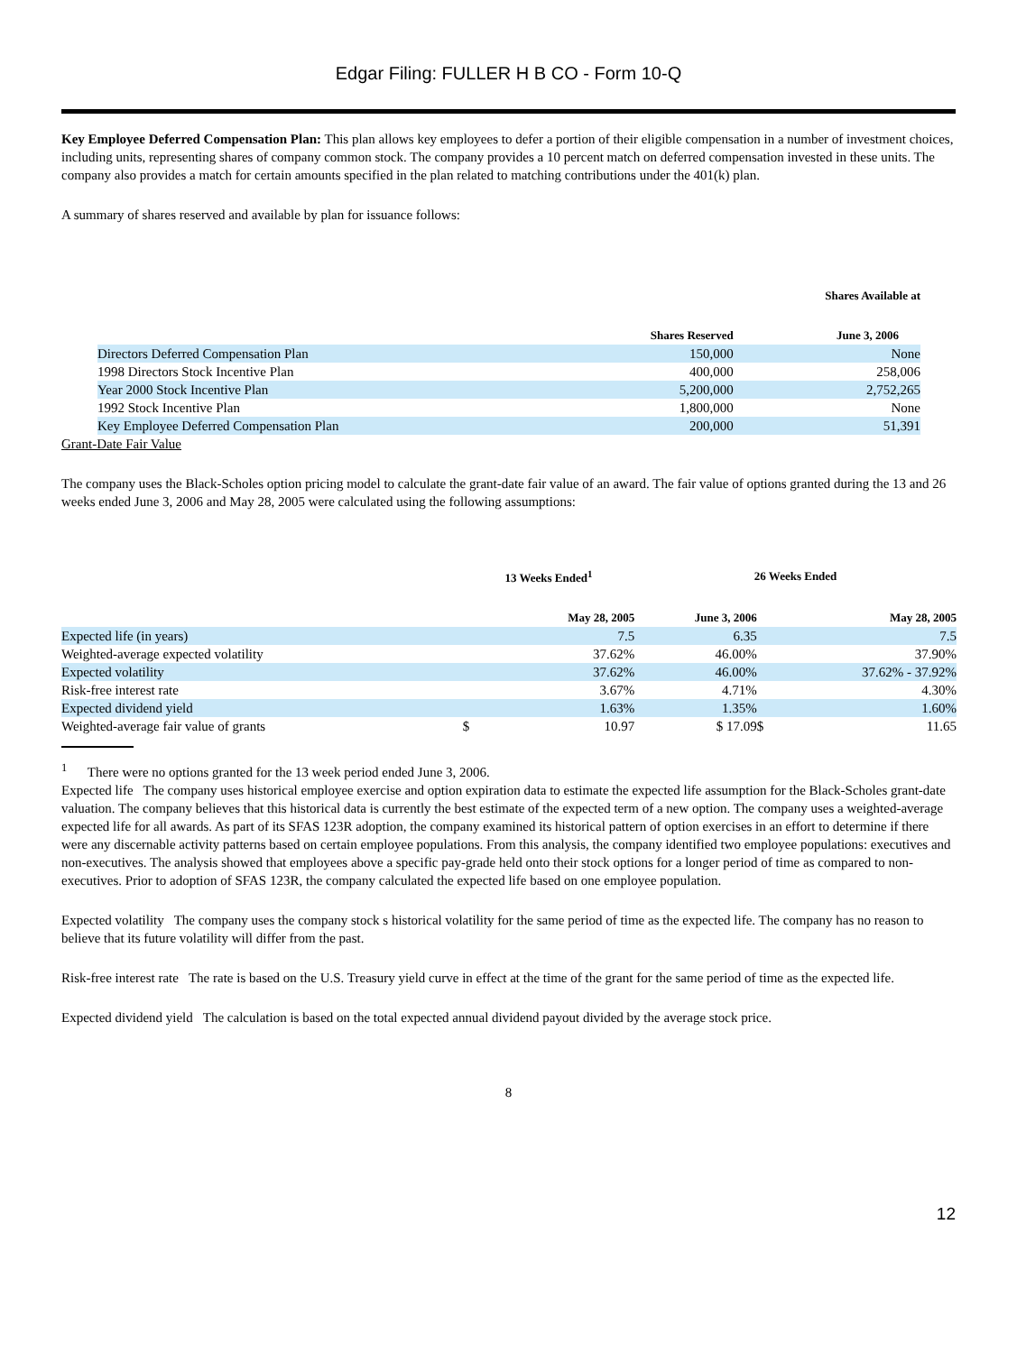Edgar Filing: FULLER H B CO - Form 10-Q
Key Employee Deferred Compensation Plan: This plan allows key employees to defer a portion of their eligible compensation in a number of investment choices, including units, representing shares of company common stock. The company provides a 10 percent match on deferred compensation invested in these units. The company also provides a match for certain amounts specified in the plan related to matching contributions under the 401(k) plan.
A summary of shares reserved and available by plan for issuance follows:
| | | Shares Available at |
| --- | --- | --- |
| | Shares Reserved | June 3, 2006 |
| Directors Deferred Compensation Plan | 150,000 | None |
| 1998 Directors Stock Incentive Plan | 400,000 | 258,006 |
| Year 2000 Stock Incentive Plan | 5,200,000 | 2,752,265 |
| 1992 Stock Incentive Plan | 1,800,000 | None |
| Key Employee Deferred Compensation Plan | 200,000 | 51,391 |
Grant-Date Fair Value
The company uses the Black-Scholes option pricing model to calculate the grant-date fair value of an award. The fair value of options granted during the 13 and 26 weeks ended June 3, 2006 and May 28, 2005 were calculated using the following assumptions:
| | 13 Weeks Ended<sup>1</sup> | | 26 Weeks Ended | | |
| --- | --- | --- | --- | --- | --- |
| | May 28, 2005 | | June 3, 2006 | May 28, 2005 | |
| Expected life (in years) | | 7.5 | 6.35 | | 7.5 |
| Weighted-average expected volatility | | 37.62% | 46.00% | | 37.90% |
| Expected volatility | | 37.62% | 46.00% | | 37.62% - 37.92% |
| Risk-free interest rate | | 3.67% | 4.71% | | 4.30% |
| Expected dividend yield | | 1.63% | 1.35% | | 1.60% |
| Weighted-average fair value of grants | $ | 10.97 | $ 17.09 | $ | 11.65 |
<sup>1</sup> There were no options granted for the 13 week period ended June 3, 2006.
Expected life The company uses historical employee exercise and option expiration data to estimate the expected life assumption for the Black-Scholes grant-date valuation. The company believes that this historical data is currently the best estimate of the expected term of a new option. The company uses a weighted-average expected life for all awards. As part of its SFAS 123R adoption, the company examined its historical pattern of option exercises in an effort to determine if there were any discernable activity patterns based on certain employee populations. From this analysis, the company identified two employee populations: executives and non-executives. The analysis showed that employees above a specific pay-grade held onto their stock options for a longer period of time as compared to non-executives. Prior to adoption of SFAS 123R, the company calculated the expected life based on one employee population.
Expected volatility The company uses the company stock s historical volatility for the same period of time as the expected life. The company has no reason to believe that its future volatility will differ from the past.
Risk-free interest rate The rate is based on the U.S. Treasury yield curve in effect at the time of the grant for the same period of time as the expected life.
Expected dividend yield The calculation is based on the total expected annual dividend payout divided by the average stock price.
8
12